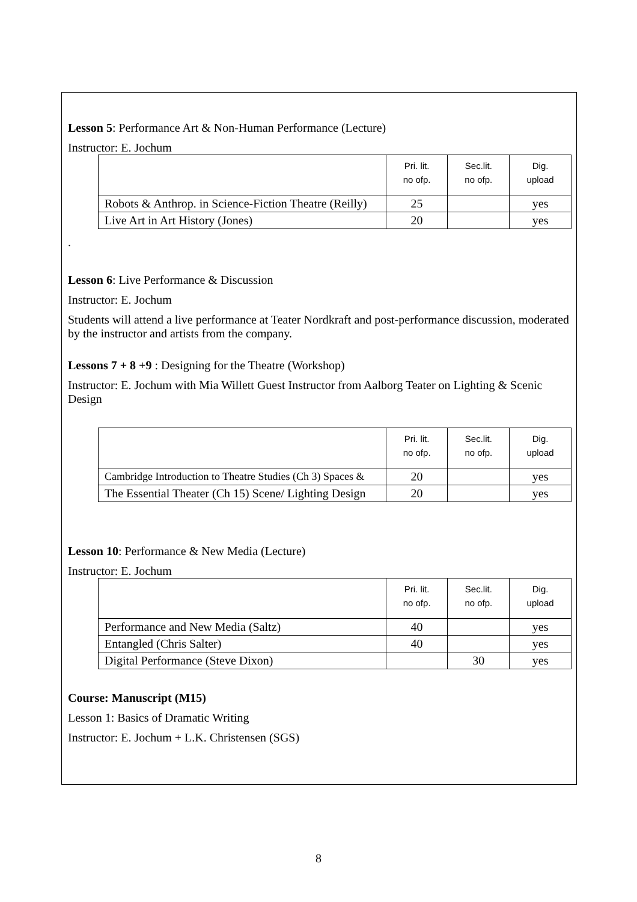Lesson 5: Performance Art & Non-Human Performance (Lecture)
Instructor: E. Jochum
| | Pri. lit. no ofp. | Sec.lit. no ofp. | Dig. upload |
| --- | --- | --- | --- |
| Robots & Anthrop. in Science-Fiction Theatre (Reilly) | 25 | | yes |
| Live Art in Art History (Jones) | 20 | | yes |
.
Lesson 6: Live Performance & Discussion
Instructor: E. Jochum
Students will attend a live performance at Teater Nordkraft and post-performance discussion, moderated by the instructor and artists from the company.
Lessons 7 + 8 +9 : Designing for the Theatre (Workshop)
Instructor: E. Jochum with Mia Willett Guest Instructor from Aalborg Teater on Lighting & Scenic Design
| | Pri. lit. no ofp. | Sec.lit. no ofp. | Dig. upload |
| --- | --- | --- | --- |
| Cambridge Introduction to Theatre Studies (Ch 3) Spaces & | 20 | | yes |
| The Essential Theater (Ch 15) Scene/ Lighting Design | 20 | | yes |
Lesson 10: Performance & New Media (Lecture)
Instructor: E. Jochum
| | Pri. lit. no ofp. | Sec.lit. no ofp. | Dig. upload |
| --- | --- | --- | --- |
| Performance and New Media (Saltz) | 40 | | yes |
| Entangled (Chris Salter) | 40 | | yes |
| Digital Performance (Steve Dixon) | | 30 | yes |
Course: Manuscript (M15)
Lesson 1: Basics of Dramatic Writing
Instructor: E. Jochum + L.K. Christensen (SGS)
8